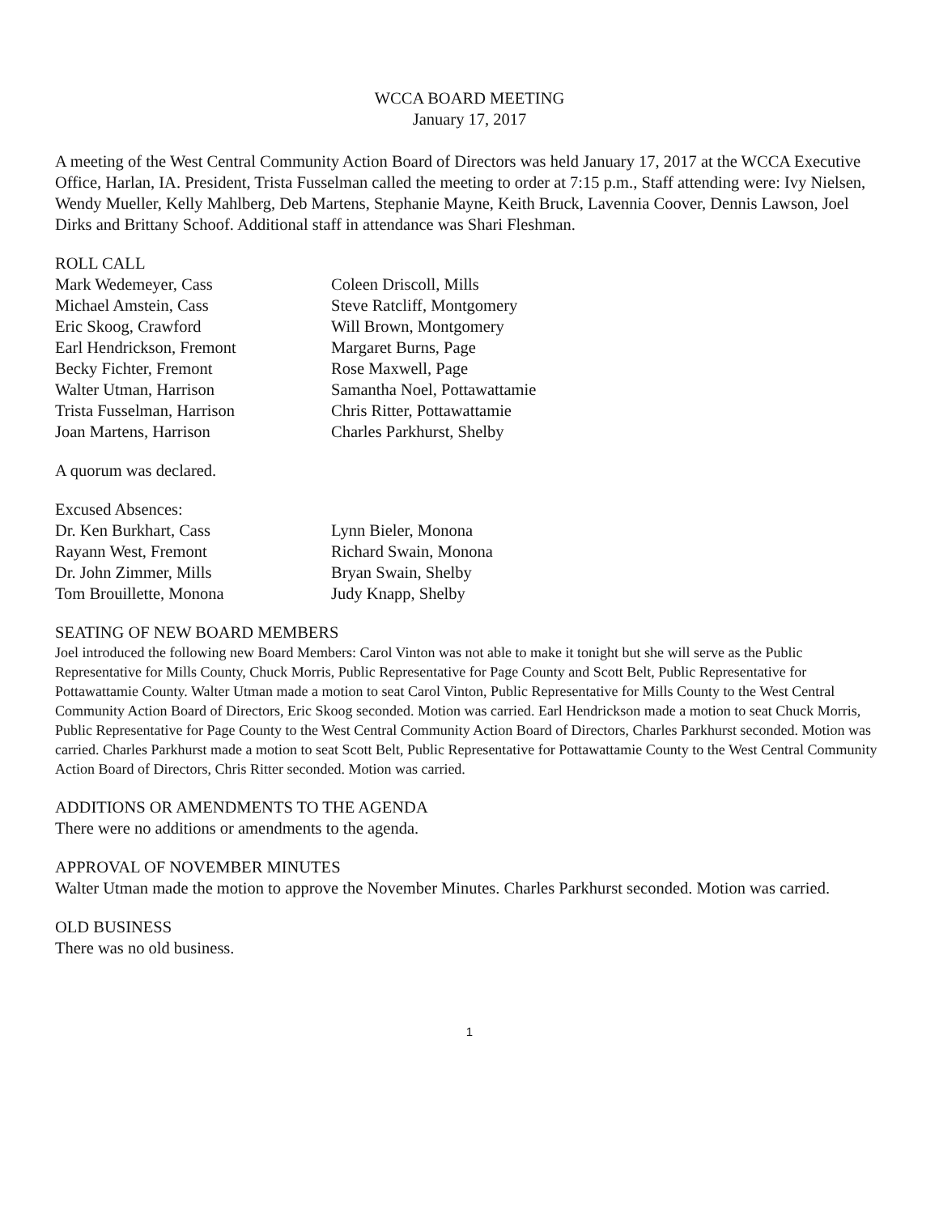WCCA BOARD MEETING
January 17, 2017
A meeting of the West Central Community Action Board of Directors was held January 17, 2017 at the WCCA Executive Office, Harlan, IA. President, Trista Fusselman called the meeting to order at 7:15 p.m., Staff attending were: Ivy Nielsen, Wendy Mueller, Kelly Mahlberg, Deb Martens, Stephanie Mayne, Keith Bruck, Lavennia Coover, Dennis Lawson, Joel Dirks and Brittany Schoof. Additional staff in attendance was Shari Fleshman.
ROLL CALL
Mark Wedemeyer, Cass
Michael Amstein, Cass
Eric Skoog, Crawford
Earl Hendrickson, Fremont
Becky Fichter, Fremont
Walter Utman, Harrison
Trista Fusselman, Harrison
Joan Martens, Harrison
Coleen Driscoll, Mills
Steve Ratcliff, Montgomery
Will Brown, Montgomery
Margaret Burns, Page
Rose Maxwell, Page
Samantha Noel, Pottawattamie
Chris Ritter, Pottawattamie
Charles Parkhurst, Shelby
A quorum was declared.
Excused Absences:
Dr. Ken Burkhart, Cass
Rayann West, Fremont
Dr. John Zimmer, Mills
Tom Brouillette, Monona
Lynn Bieler, Monona
Richard Swain, Monona
Bryan Swain, Shelby
Judy Knapp, Shelby
SEATING OF NEW BOARD MEMBERS
Joel introduced the following new Board Members: Carol Vinton was not able to make it tonight but she will serve as the Public Representative for Mills County, Chuck Morris, Public Representative for Page County and Scott Belt, Public Representative for Pottawattamie County. Walter Utman made a motion to seat Carol Vinton, Public Representative for Mills County to the West Central Community Action Board of Directors, Eric Skoog seconded. Motion was carried. Earl Hendrickson made a motion to seat Chuck Morris, Public Representative for Page County to the West Central Community Action Board of Directors, Charles Parkhurst seconded. Motion was carried. Charles Parkhurst made a motion to seat Scott Belt, Public Representative for Pottawattamie County to the West Central Community Action Board of Directors, Chris Ritter seconded. Motion was carried.
ADDITIONS OR AMENDMENTS TO THE AGENDA
There were no additions or amendments to the agenda.
APPROVAL OF NOVEMBER MINUTES
Walter Utman made the motion to approve the November Minutes. Charles Parkhurst seconded. Motion was carried.
OLD BUSINESS
There was no old business.
1